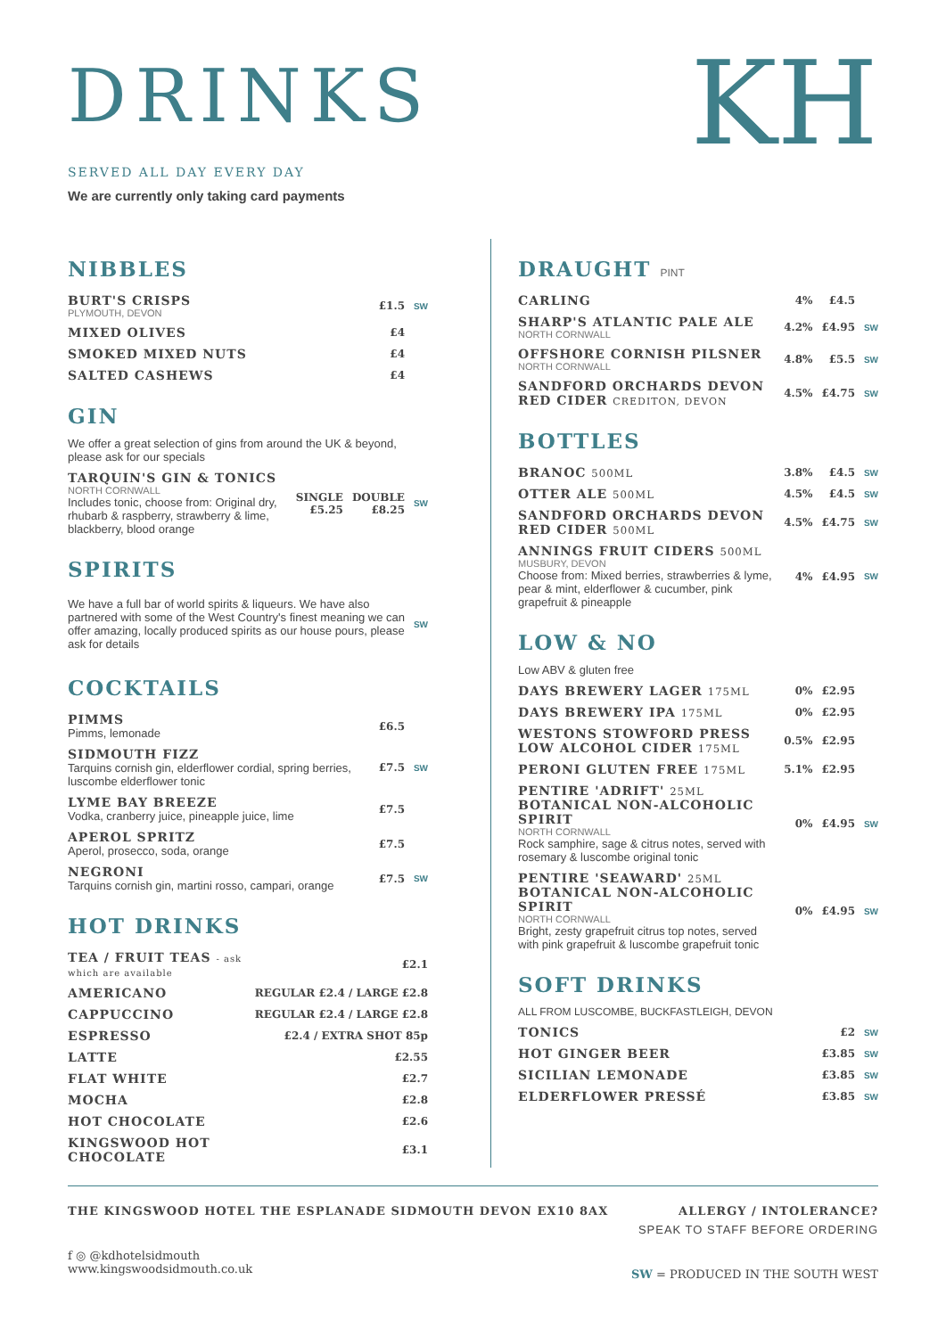KH
DRINKS
SERVED ALL DAY EVERY DAY
We are currently only taking card payments
NIBBLES
| BURT'S CRISPS PLYMOUTH, DEVON | £1.5 | SW |
| MIXED OLIVES | £4 | |
| SMOKED MIXED NUTS | £4 | |
| SALTED CASHEWS | £4 | |
GIN
We offer a great selection of gins from around the UK & beyond, please ask for our specials
| TARQUIN'S GIN & TONICS NORTH CORNWALL Includes tonic, choose from: Original dry, rhubarb & raspberry, strawberry & lime, blackberry, blood orange | SINGLE £5.25 | DOUBLE £8.25 | SW |
SPIRITS
| We have a full bar of world spirits & liqueurs. We have also partnered with some of the West Country's finest meaning we can offer amazing, locally produced spirits as our house pours, please ask for details | SW |
COCKTAILS
| PIMMS Pimms, lemonade | £6.5 | |
| SIDMOUTH FIZZ Tarquins cornish gin, elderflower cordial, spring berries, luscombe elderflower tonic | £7.5 | SW |
| LYME BAY BREEZE Vodka, cranberry juice, pineapple juice, lime | £7.5 | |
| APEROL SPRITZ Aperol, prosecco, soda, orange | £7.5 | |
| NEGRONI Tarquins cornish gin, martini rosso, campari, orange | £7.5 | SW |
HOT DRINKS
| TEA / FRUIT TEAS - ask which are available | £2.1 |
| AMERICANO | REGULAR £2.4 / LARGE £2.8 |
| CAPPUCCINO | REGULAR £2.4 / LARGE £2.8 |
| ESPRESSO | £2.4 / EXTRA SHOT 85p |
| LATTE | £2.55 |
| FLAT WHITE | £2.7 |
| MOCHA | £2.8 |
| HOT CHOCOLATE | £2.6 |
| KINGSWOOD HOT CHOCOLATE | £3.1 |
DRAUGHT PINT
| CARLING | 4% | £4.5 | |
| SHARP'S ATLANTIC PALE ALE NORTH CORNWALL | 4.2% | £4.95 | SW |
| OFFSHORE CORNISH PILSNER NORTH CORNWALL | 4.8% | £5.5 | SW |
| SANDFORD ORCHARDS DEVON RED CIDER CREDITON, DEVON | 4.5% | £4.75 | SW |
BOTTLES
| BRANOC 500ML | 3.8% | £4.5 | SW |
| OTTER ALE 500ML | 4.5% | £4.5 | SW |
| SANDFORD ORCHARDS DEVON RED CIDER 500ML | 4.5% | £4.75 | SW |
| ANNINGS FRUIT CIDERS 500ML MUSBURY, DEVON Choose from: Mixed berries, strawberries & lyme, pear & mint, elderflower & cucumber, pink grapefruit & pineapple | 4% | £4.95 | SW |
LOW & NO
Low ABV & gluten free
| DAYS BREWERY LAGER 175ML | 0% | £2.95 | |
| DAYS BREWERY IPA 175ML | 0% | £2.95 | |
| WESTONS STOWFORD PRESS LOW ALCOHOL CIDER 175ML | 0.5% | £2.95 | |
| PERONI GLUTEN FREE 175ML | 5.1% | £2.95 | |
| PENTIRE 'ADRIFT' 25ML BOTANICAL NON-ALCOHOLIC SPIRIT NORTH CORNWALL Rock samphire, sage & citrus notes, served with rosemary & luscombe original tonic | 0% | £4.95 | SW |
| PENTIRE 'SEAWARD' 25ML BOTANICAL NON-ALCOHOLIC SPIRIT NORTH CORNWALL Bright, zesty grapefruit citrus top notes, served with pink grapefruit & luscombe grapefruit tonic | 0% | £4.95 | SW |
SOFT DRINKS
ALL FROM LUSCOMBE, BUCKFASTLEIGH, DEVON
| TONICS | £2 | SW |
| HOT GINGER BEER | £3.85 | SW |
| SICILIAN LEMONADE | £3.85 | SW |
| ELDERFLOWER PRESSÉ | £3.85 | SW |
THE KINGSWOOD HOTEL THE ESPLANADE SIDMOUTH DEVON EX10 8AX
f ◎ @kdhotelsidmouth
www.kingswoodsidmouth.co.uk
ALLERGY / INTOLERANCE?
SPEAK TO STAFF BEFORE ORDERING
SW = PRODUCED IN THE SOUTH WEST